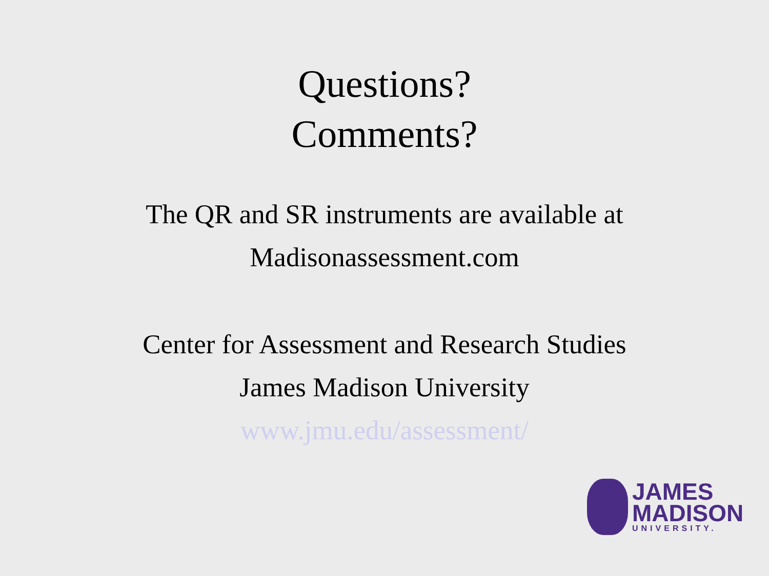Questions?
Comments?
The QR and SR instruments are available at
Madisonassessment.com
Center for Assessment and Research Studies
James Madison University
www.jmu.edu/assessment/
JAMES
MADISON
UNIVERSITY.